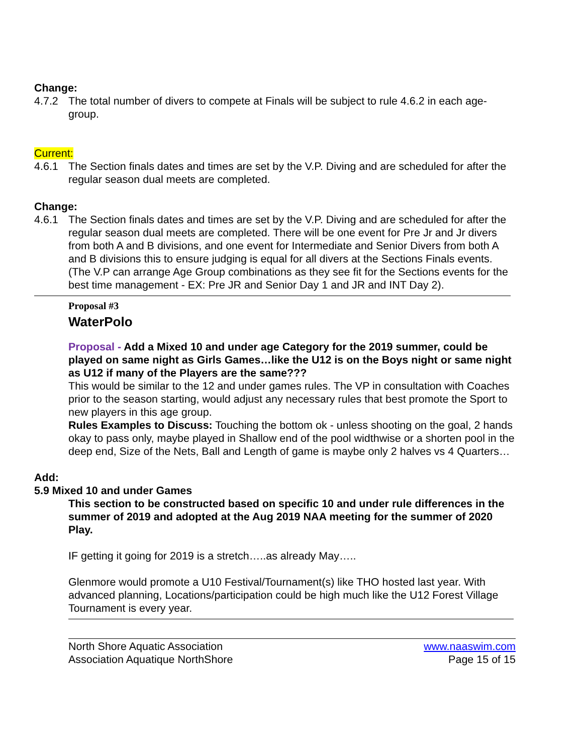Change:
4.7.2 The total number of divers to compete at Finals will be subject to rule 4.6.2 in each age-group.
Current:
4.6.1 The Section finals dates and times are set by the V.P. Diving and are scheduled for after the regular season dual meets are completed.
Change:
4.6.1 The Section finals dates and times are set by the V.P. Diving and are scheduled for after the regular season dual meets are completed. There will be one event for Pre Jr and Jr divers from both A and B divisions, and one event for Intermediate and Senior Divers from both A and B divisions this to ensure judging is equal for all divers at the Sections Finals events.
(The V.P can arrange Age Group combinations as they see fit for the Sections events for the best time management - EX: Pre JR and Senior Day 1 and JR and INT Day 2).
Proposal #3
WaterPolo
Proposal - Add a Mixed 10 and under age Category for the 2019 summer, could be played on same night as Girls Games…like the U12 is on the Boys night or same night as U12 if many of the Players are the same???
This would be similar to the 12 and under games rules. The VP in consultation with Coaches prior to the season starting, would adjust any necessary rules that best promote the Sport to new players in this age group.
Rules Examples to Discuss: Touching the bottom ok - unless shooting on the goal, 2 hands okay to pass only, maybe played in Shallow end of the pool widthwise or a shorten pool in the deep end, Size of the Nets, Ball and Length of game is maybe only 2 halves vs 4 Quarters…
Add:
5.9 Mixed 10 and under Games
This section to be constructed based on specific 10 and under rule differences in the summer of 2019 and adopted at the Aug 2019 NAA meeting for the summer of 2020 Play.
IF getting it going for 2019 is a stretch…..as already May…..
Glenmore would promote a U10 Festival/Tournament(s) like THO hosted last year. With advanced planning, Locations/participation could be high much like the U12 Forest Village Tournament is every year.
North Shore Aquatic Association
Association Aquatique NorthShore
www.naaswim.com
Page 15 of 15